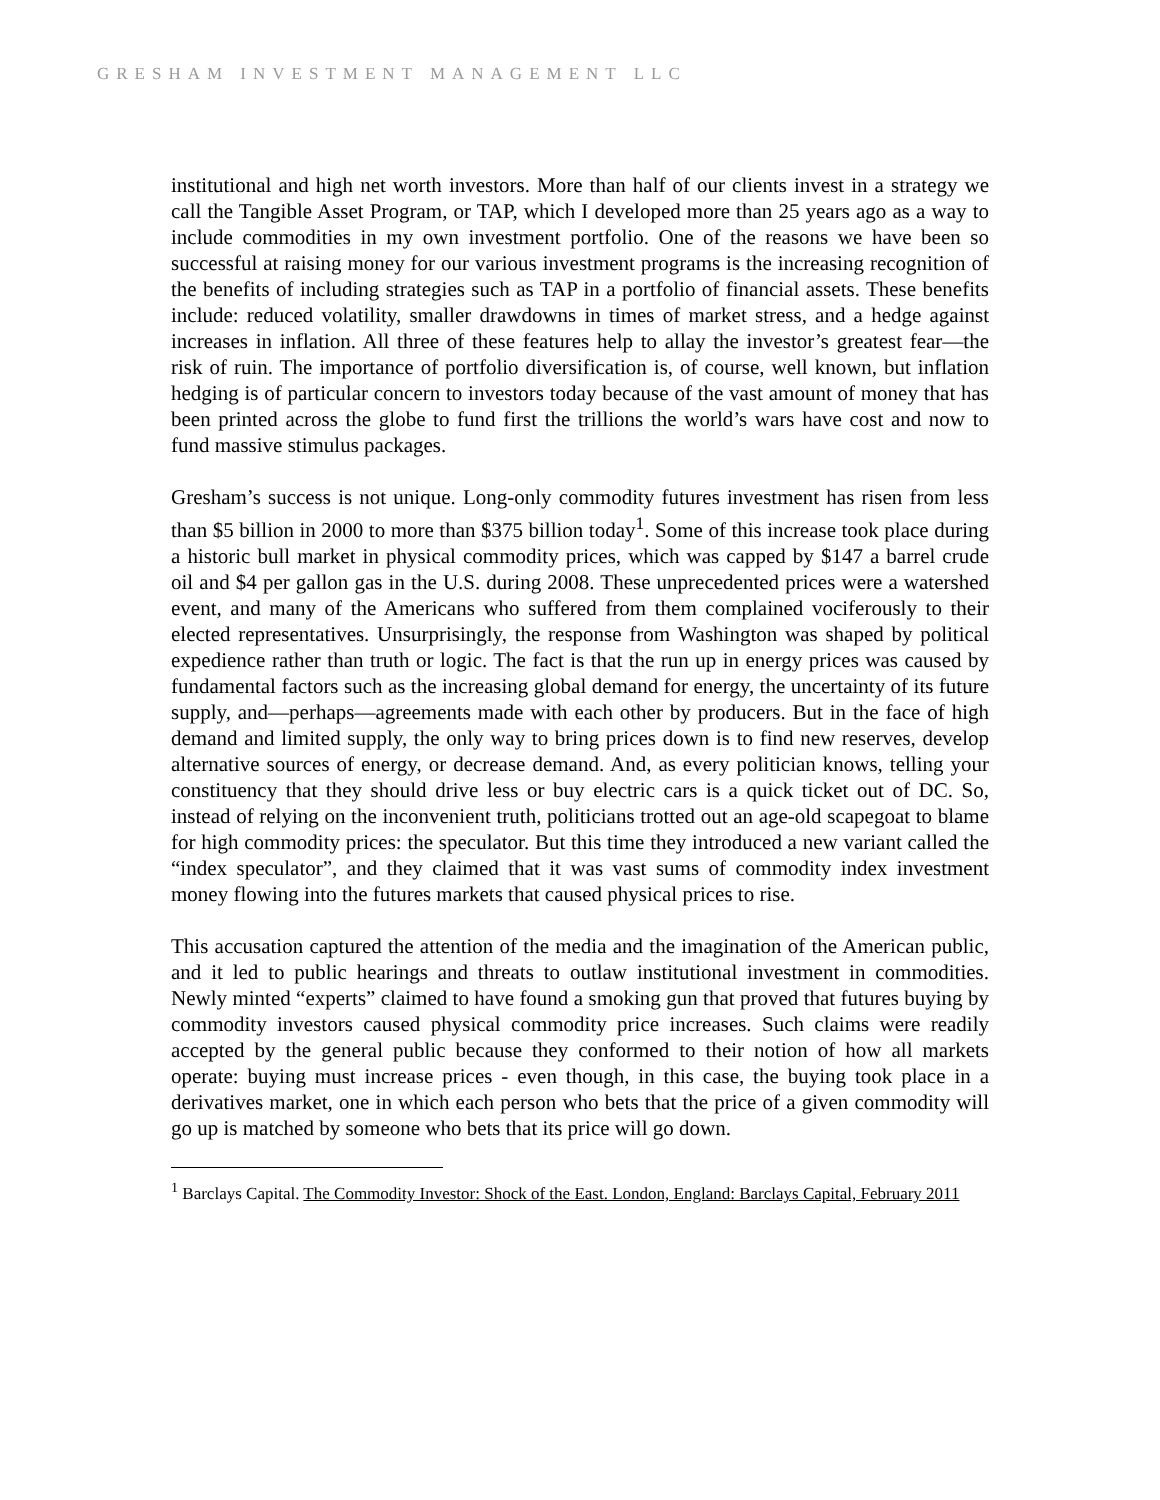GRESHAM INVESTMENT MANAGEMENT LLC
institutional and high net worth investors. More than half of our clients invest in a strategy we call the Tangible Asset Program, or TAP, which I developed more than 25 years ago as a way to include commodities in my own investment portfolio. One of the reasons we have been so successful at raising money for our various investment programs is the increasing recognition of the benefits of including strategies such as TAP in a portfolio of financial assets. These benefits include: reduced volatility, smaller drawdowns in times of market stress, and a hedge against increases in inflation. All three of these features help to allay the investor’s greatest fear—the risk of ruin. The importance of portfolio diversification is, of course, well known, but inflation hedging is of particular concern to investors today because of the vast amount of money that has been printed across the globe to fund first the trillions the world’s wars have cost and now to fund massive stimulus packages.
Gresham’s success is not unique. Long-only commodity futures investment has risen from less than $5 billion in 2000 to more than $375 billion today<sup>1</sup>. Some of this increase took place during a historic bull market in physical commodity prices, which was capped by $147 a barrel crude oil and $4 per gallon gas in the U.S. during 2008. These unprecedented prices were a watershed event, and many of the Americans who suffered from them complained vociferously to their elected representatives. Unsurprisingly, the response from Washington was shaped by political expedience rather than truth or logic. The fact is that the run up in energy prices was caused by fundamental factors such as the increasing global demand for energy, the uncertainty of its future supply, and—perhaps—agreements made with each other by producers. But in the face of high demand and limited supply, the only way to bring prices down is to find new reserves, develop alternative sources of energy, or decrease demand. And, as every politician knows, telling your constituency that they should drive less or buy electric cars is a quick ticket out of DC. So, instead of relying on the inconvenient truth, politicians trotted out an age-old scapegoat to blame for high commodity prices: the speculator. But this time they introduced a new variant called the “index speculator”, and they claimed that it was vast sums of commodity index investment money flowing into the futures markets that caused physical prices to rise.
This accusation captured the attention of the media and the imagination of the American public, and it led to public hearings and threats to outlaw institutional investment in commodities. Newly minted “experts” claimed to have found a smoking gun that proved that futures buying by commodity investors caused physical commodity price increases. Such claims were readily accepted by the general public because they conformed to their notion of how all markets operate: buying must increase prices - even though, in this case, the buying took place in a derivatives market, one in which each person who bets that the price of a given commodity will go up is matched by someone who bets that its price will go down.
<sup>1</sup> Barclays Capital. The Commodity Investor: Shock of the East. London, England: Barclays Capital, February 2011